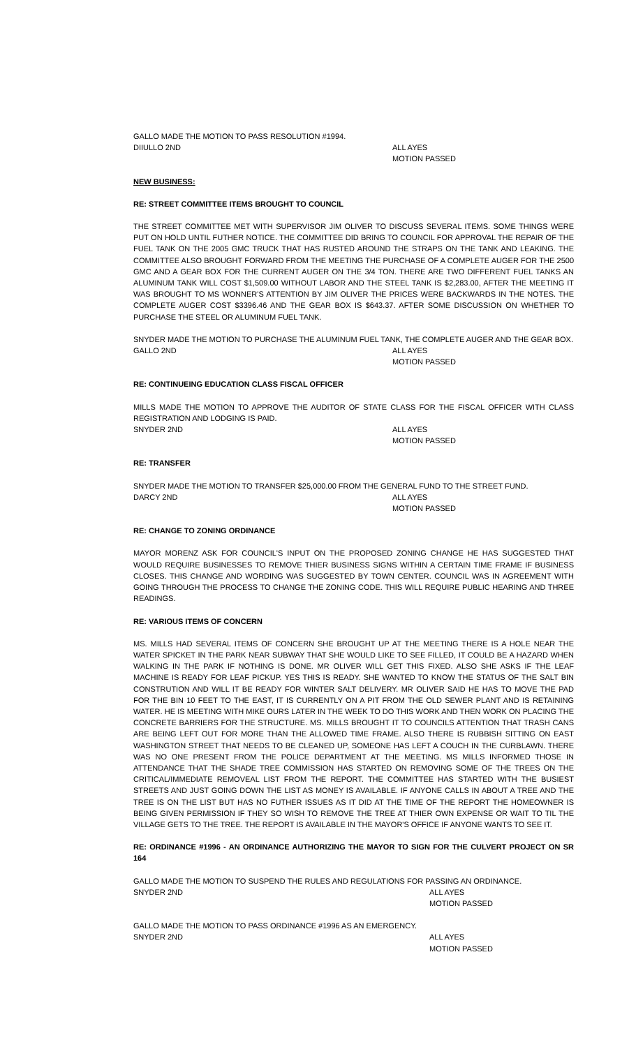GALLO MADE THE MOTION TO PASS RESOLUTION #1994.
DIIULLO 2ND ALL AYES
MOTION PASSED
NEW BUSINESS:
RE: STREET COMMITTEE ITEMS BROUGHT TO COUNCIL
THE STREET COMMITTEE MET WITH SUPERVISOR JIM OLIVER TO DISCUSS SEVERAL ITEMS. SOME THINGS WERE PUT ON HOLD UNTIL FUTHER NOTICE. THE COMMITTEE DID BRING TO COUNCIL FOR APPROVAL THE REPAIR OF THE FUEL TANK ON THE 2005 GMC TRUCK THAT HAS RUSTED AROUND THE STRAPS ON THE TANK AND LEAKING. THE COMMITTEE ALSO BROUGHT FORWARD FROM THE MEETING THE PURCHASE OF A COMPLETE AUGER FOR THE 2500 GMC AND A GEAR BOX FOR THE CURRENT AUGER ON THE 3/4 TON. THERE ARE TWO DIFFERENT FUEL TANKS AN ALUMINUM TANK WILL COST $1,509.00 WITHOUT LABOR AND THE STEEL TANK IS $2,283.00, AFTER THE MEETING IT WAS BROUGHT TO MS WONNER'S ATTENTION BY JIM OLIVER THE PRICES WERE BACKWARDS IN THE NOTES. THE COMPLETE AUGER COST $3396.46 AND THE GEAR BOX IS $643.37. AFTER SOME DISCUSSION ON WHETHER TO PURCHASE THE STEEL OR ALUMINUM FUEL TANK.
SNYDER MADE THE MOTION TO PURCHASE THE ALUMINUM FUEL TANK, THE COMPLETE AUGER AND THE GEAR BOX.
GALLO 2ND ALL AYES
MOTION PASSED
RE: CONTINUEING EDUCATION CLASS FISCAL OFFICER
MILLS MADE THE MOTION TO APPROVE THE AUDITOR OF STATE CLASS FOR THE FISCAL OFFICER WITH CLASS REGISTRATION AND LODGING IS PAID.
SNYDER 2ND ALL AYES
MOTION PASSED
RE: TRANSFER
SNYDER MADE THE MOTION TO TRANSFER $25,000.00 FROM THE GENERAL FUND TO THE STREET FUND.
DARCY 2ND ALL AYES
MOTION PASSED
RE: CHANGE TO ZONING ORDINANCE
MAYOR MORENZ ASK FOR COUNCIL'S INPUT ON THE PROPOSED ZONING CHANGE HE HAS SUGGESTED THAT WOULD REQUIRE BUSINESSES TO REMOVE THIER BUSINESS SIGNS WITHIN A CERTAIN TIME FRAME IF BUSINESS CLOSES. THIS CHANGE AND WORDING WAS SUGGESTED BY TOWN CENTER. COUNCIL WAS IN AGREEMENT WITH GOING THROUGH THE PROCESS TO CHANGE THE ZONING CODE. THIS WILL REQUIRE PUBLIC HEARING AND THREE READINGS.
RE: VARIOUS ITEMS OF CONCERN
MS. MILLS HAD SEVERAL ITEMS OF CONCERN SHE BROUGHT UP AT THE MEETING THERE IS A HOLE NEAR THE WATER SPICKET IN THE PARK NEAR SUBWAY THAT SHE WOULD LIKE TO SEE FILLED, IT COULD BE A HAZARD WHEN WALKING IN THE PARK IF NOTHING IS DONE. MR OLIVER WILL GET THIS FIXED. ALSO SHE ASKS IF THE LEAF MACHINE IS READY FOR LEAF PICKUP. YES THIS IS READY. SHE WANTED TO KNOW THE STATUS OF THE SALT BIN CONSTRUTION AND WILL IT BE READY FOR WINTER SALT DELIVERY. MR OLIVER SAID HE HAS TO MOVE THE PAD FOR THE BIN 10 FEET TO THE EAST, IT IS CURRENTLY ON A PIT FROM THE OLD SEWER PLANT AND IS RETAINING WATER. HE IS MEETING WITH MIKE OURS LATER IN THE WEEK TO DO THIS WORK AND THEN WORK ON PLACING THE CONCRETE BARRIERS FOR THE STRUCTURE. MS. MILLS BROUGHT IT TO COUNCILS ATTENTION THAT TRASH CANS ARE BEING LEFT OUT FOR MORE THAN THE ALLOWED TIME FRAME. ALSO THERE IS RUBBISH SITTING ON EAST WASHINGTON STREET THAT NEEDS TO BE CLEANED UP, SOMEONE HAS LEFT A COUCH IN THE CURBLAWN. THERE WAS NO ONE PRESENT FROM THE POLICE DEPARTMENT AT THE MEETING. MS MILLS INFORMED THOSE IN ATTENDANCE THAT THE SHADE TREE COMMISSION HAS STARTED ON REMOVING SOME OF THE TREES ON THE CRITICAL/IMMEDIATE REMOVEAL LIST FROM THE REPORT. THE COMMITTEE HAS STARTED WITH THE BUSIEST STREETS AND JUST GOING DOWN THE LIST AS MONEY IS AVAILABLE. IF ANYONE CALLS IN ABOUT A TREE AND THE TREE IS ON THE LIST BUT HAS NO FUTHER ISSUES AS IT DID AT THE TIME OF THE REPORT THE HOMEOWNER IS BEING GIVEN PERMISSION IF THEY SO WISH TO REMOVE THE TREE AT THIER OWN EXPENSE OR WAIT TO TIL THE VILLAGE GETS TO THE TREE. THE REPORT IS AVAILABLE IN THE MAYOR'S OFFICE IF ANYONE WANTS TO SEE IT.
RE: ORDINANCE #1996 - AN ORDINANCE AUTHORIZING THE MAYOR TO SIGN FOR THE CULVERT PROJECT ON SR 164
GALLO MADE THE MOTION TO SUSPEND THE RULES AND REGULATIONS FOR PASSING AN ORDINANCE.
SNYDER 2ND ALL AYES
MOTION PASSED
GALLO MADE THE MOTION TO PASS ORDINANCE #1996 AS AN EMERGENCY.
SNYDER 2ND ALL AYES
MOTION PASSED